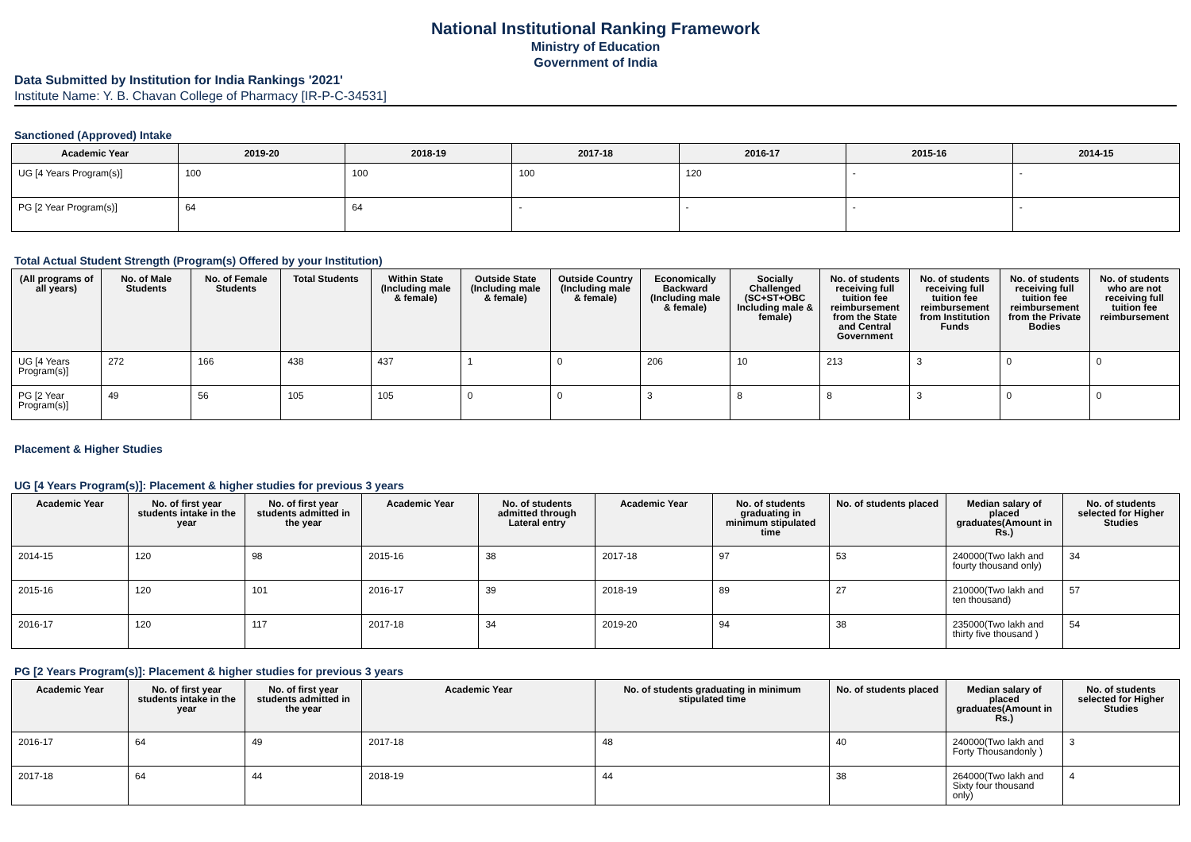National Institutional Ranking Framework
Ministry of Education
Government of India
Data Submitted by Institution for India Rankings '2021'
Institute Name: Y. B. Chavan College of Pharmacy [IR-P-C-34531]
Sanctioned (Approved) Intake
| Academic Year | 2019-20 | 2018-19 | 2017-18 | 2016-17 | 2015-16 | 2014-15 |
| --- | --- | --- | --- | --- | --- | --- |
| UG [4 Years Program(s)] | 100 | 100 | 100 | 120 | - | - |
| PG [2 Year Program(s)] | 64 | 64 | - | - | - | - |
Total Actual Student Strength (Program(s) Offered by your Institution)
| (All programs of all years) | No. of Male Students | No. of Female Students | Total Students | Within State (Including male & female) | Outside State (Including male & female) | Outside Country (Including male & female) | Economically Backward (Including male & female) | Socially Challenged (SC+ST+OBC Including male & female) | No. of students receiving full tuition fee reimbursement from the State and Central Government | No. of students receiving full tuition fee reimbursement from Institution Funds | No. of students receiving full tuition fee reimbursement from the Private Bodies | No. of students who are not receiving full tuition fee reimbursement |
| --- | --- | --- | --- | --- | --- | --- | --- | --- | --- | --- | --- | --- |
| UG [4 Years Program(s)] | 272 | 166 | 438 | 437 | 1 | 0 | 206 | 10 | 213 | 3 | 0 | 0 |
| PG [2 Year Program(s)] | 49 | 56 | 105 | 105 | 0 | 0 | 3 | 8 | 8 | 3 | 0 | 0 |
Placement & Higher Studies
UG [4 Years Program(s)]: Placement & higher studies for previous 3 years
| Academic Year | No. of first year students intake in the year | No. of first year students admitted in the year | Academic Year | No. of students admitted through Lateral entry | Academic Year | No. of students graduating in minimum stipulated time | No. of students placed | Median salary of placed graduates(Amount in Rs.) | No. of students selected for Higher Studies |
| --- | --- | --- | --- | --- | --- | --- | --- | --- | --- |
| 2014-15 | 120 | 98 | 2015-16 | 38 | 2017-18 | 97 | 53 | 240000(Two lakh and fourty thousand only) | 34 |
| 2015-16 | 120 | 101 | 2016-17 | 39 | 2018-19 | 89 | 27 | 210000(Two lakh and ten thousand) | 57 |
| 2016-17 | 120 | 117 | 2017-18 | 34 | 2019-20 | 94 | 38 | 235000(Two lakh and thirty five thousand ) | 54 |
PG [2 Years Program(s)]: Placement & higher studies for previous 3 years
| Academic Year | No. of first year students intake in the year | No. of first year students admitted in the year | Academic Year | No. of students graduating in minimum stipulated time | No. of students placed | Median salary of placed graduates(Amount in Rs.) | No. of students selected for Higher Studies |
| --- | --- | --- | --- | --- | --- | --- | --- |
| 2016-17 | 64 | 49 | 2017-18 | 48 | 40 | 240000(Two lakh and Forty Thousandonly ) | 3 |
| 2017-18 | 64 | 44 | 2018-19 | 44 | 38 | 264000(Two lakh and Sixty four thousand only) | 4 |